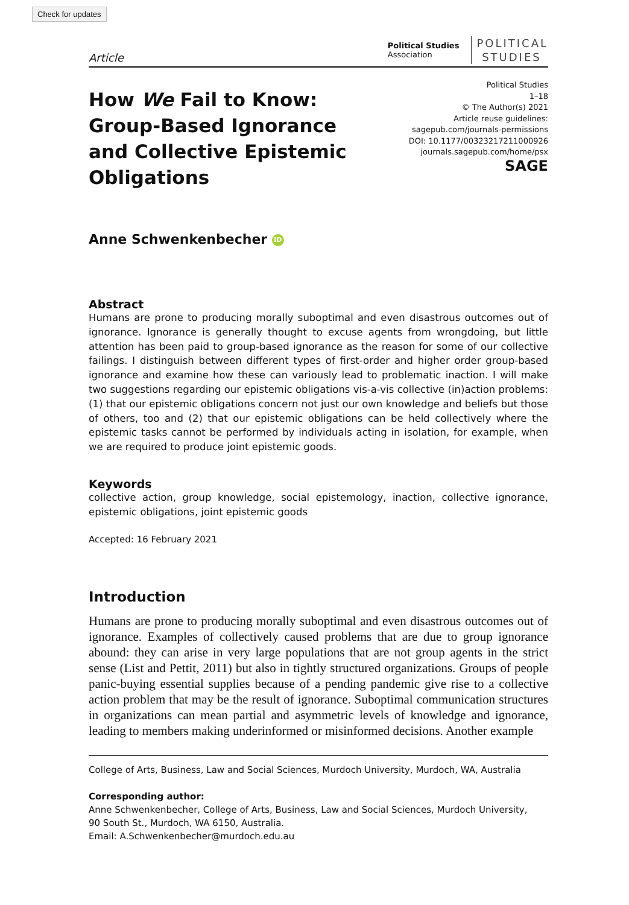Check for updates
Article
Political Studies
Association
POLITICAL
STUDIES
How We Fail to Know:
Group-Based Ignorance
and Collective Epistemic
Obligations
Political Studies
1–18
© The Author(s) 2021
Article reuse guidelines:
sagepub.com/journals-permissions
DOI: 10.1177/00323217211000926
journals.sagepub.com/home/psx
SAGE
Anne Schwenkenbecher iD
Abstract
Humans are prone to producing morally suboptimal and even disastrous outcomes out of ignorance. Ignorance is generally thought to excuse agents from wrongdoing, but little attention has been paid to group-based ignorance as the reason for some of our collective failings. I distinguish between different types of first-order and higher order group-based ignorance and examine how these can variously lead to problematic inaction. I will make two suggestions regarding our epistemic obligations vis-a-vis collective (in)action problems: (1) that our epistemic obligations concern not just our own knowledge and beliefs but those of others, too and (2) that our epistemic obligations can be held collectively where the epistemic tasks cannot be performed by individuals acting in isolation, for example, when we are required to produce joint epistemic goods.
Keywords
collective action, group knowledge, social epistemology, inaction, collective ignorance, epistemic obligations, joint epistemic goods
Accepted: 16 February 2021
Introduction
Humans are prone to producing morally suboptimal and even disastrous outcomes out of ignorance. Examples of collectively caused problems that are due to group ignorance abound: they can arise in very large populations that are not group agents in the strict sense (List and Pettit, 2011) but also in tightly structured organizations. Groups of people panic-buying essential supplies because of a pending pandemic give rise to a collective action problem that may be the result of ignorance. Suboptimal communication structures in organizations can mean partial and asymmetric levels of knowledge and ignorance, leading to members making underinformed or misinformed decisions. Another example
College of Arts, Business, Law and Social Sciences, Murdoch University, Murdoch, WA, Australia
Corresponding author:
Anne Schwenkenbecher, College of Arts, Business, Law and Social Sciences, Murdoch University,
90 South St., Murdoch, WA 6150, Australia.
Email: A.Schwenkenbecher@murdoch.edu.au